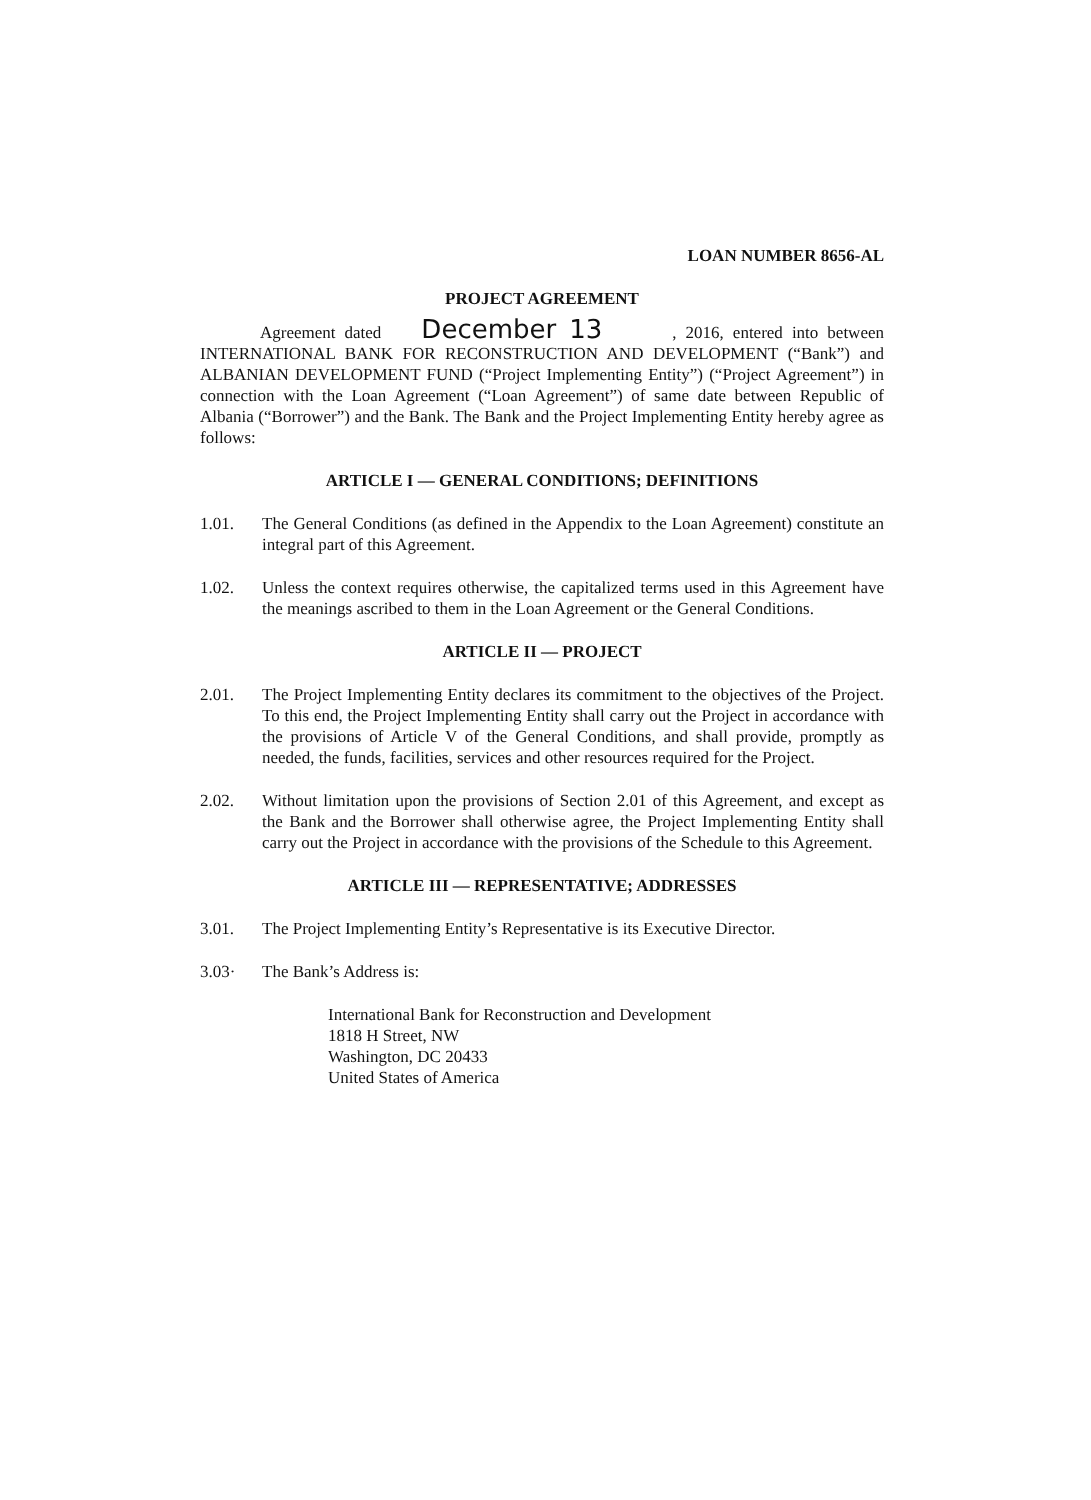LOAN NUMBER 8656-AL
PROJECT AGREEMENT
Agreement dated December 13, 2016, entered into between INTERNATIONAL BANK FOR RECONSTRUCTION AND DEVELOPMENT (“Bank”) and ALBANIAN DEVELOPMENT FUND (“Project Implementing Entity”) (“Project Agreement”) in connection with the Loan Agreement (“Loan Agreement”) of same date between Republic of Albania (“Borrower”) and the Bank. The Bank and the Project Implementing Entity hereby agree as follows:
ARTICLE I — GENERAL CONDITIONS; DEFINITIONS
1.01. The General Conditions (as defined in the Appendix to the Loan Agreement) constitute an integral part of this Agreement.
1.02. Unless the context requires otherwise, the capitalized terms used in this Agreement have the meanings ascribed to them in the Loan Agreement or the General Conditions.
ARTICLE II — PROJECT
2.01. The Project Implementing Entity declares its commitment to the objectives of the Project. To this end, the Project Implementing Entity shall carry out the Project in accordance with the provisions of Article V of the General Conditions, and shall provide, promptly as needed, the funds, facilities, services and other resources required for the Project.
2.02. Without limitation upon the provisions of Section 2.01 of this Agreement, and except as the Bank and the Borrower shall otherwise agree, the Project Implementing Entity shall carry out the Project in accordance with the provisions of the Schedule to this Agreement.
ARTICLE III — REPRESENTATIVE; ADDRESSES
3.01. The Project Implementing Entity’s Representative is its Executive Director.
3.03· The Bank’s Address is:
International Bank for Reconstruction and Development
1818 H Street, NW
Washington, DC 20433
United States of America